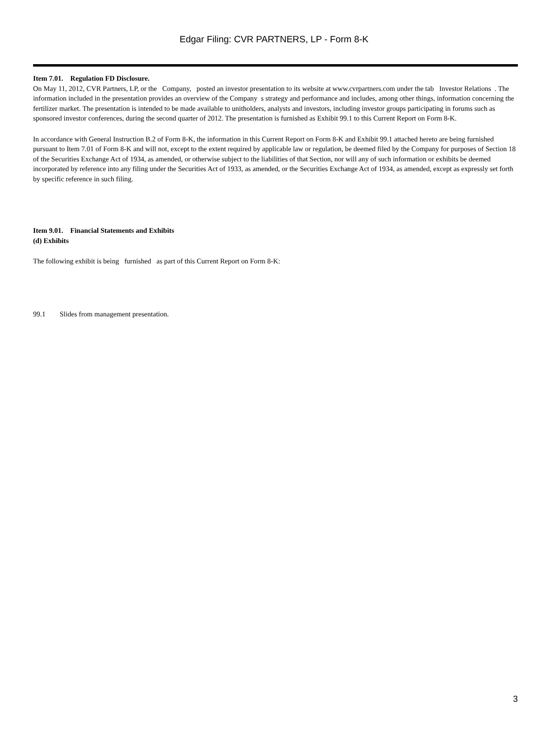Edgar Filing: CVR PARTNERS, LP - Form 8-K
Item 7.01. Regulation FD Disclosure.
On May 11, 2012, CVR Partners, LP, or the Company, posted an investor presentation to its website at www.cvrpartners.com under the tab Investor Relations . The information included in the presentation provides an overview of the Company s strategy and performance and includes, among other things, information concerning the fertilizer market. The presentation is intended to be made available to unitholders, analysts and investors, including investor groups participating in forums such as sponsored investor conferences, during the second quarter of 2012. The presentation is furnished as Exhibit 99.1 to this Current Report on Form 8-K.
In accordance with General Instruction B.2 of Form 8-K, the information in this Current Report on Form 8-K and Exhibit 99.1 attached hereto are being furnished pursuant to Item 7.01 of Form 8-K and will not, except to the extent required by applicable law or regulation, be deemed filed by the Company for purposes of Section 18 of the Securities Exchange Act of 1934, as amended, or otherwise subject to the liabilities of that Section, nor will any of such information or exhibits be deemed incorporated by reference into any filing under the Securities Act of 1933, as amended, or the Securities Exchange Act of 1934, as amended, except as expressly set forth by specific reference in such filing.
Item 9.01. Financial Statements and Exhibits
(d) Exhibits
The following exhibit is being furnished as part of this Current Report on Form 8-K:
99.1 Slides from management presentation.
3